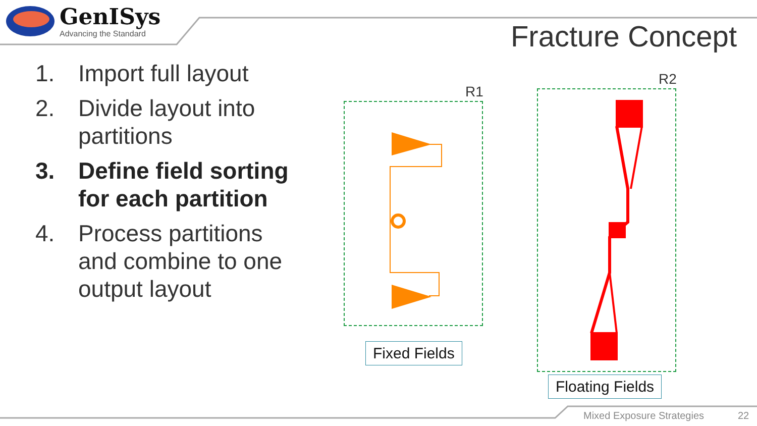GenISys
Advancing the Standard
Fracture Concept
1. Import full layout
2. Divide layout into partitions
3. Define field sorting for each partition
4. Process partitions and combine to one output layout
R1
R2
Fixed Fields
Floating Fields
Mixed Exposure Strategies 22